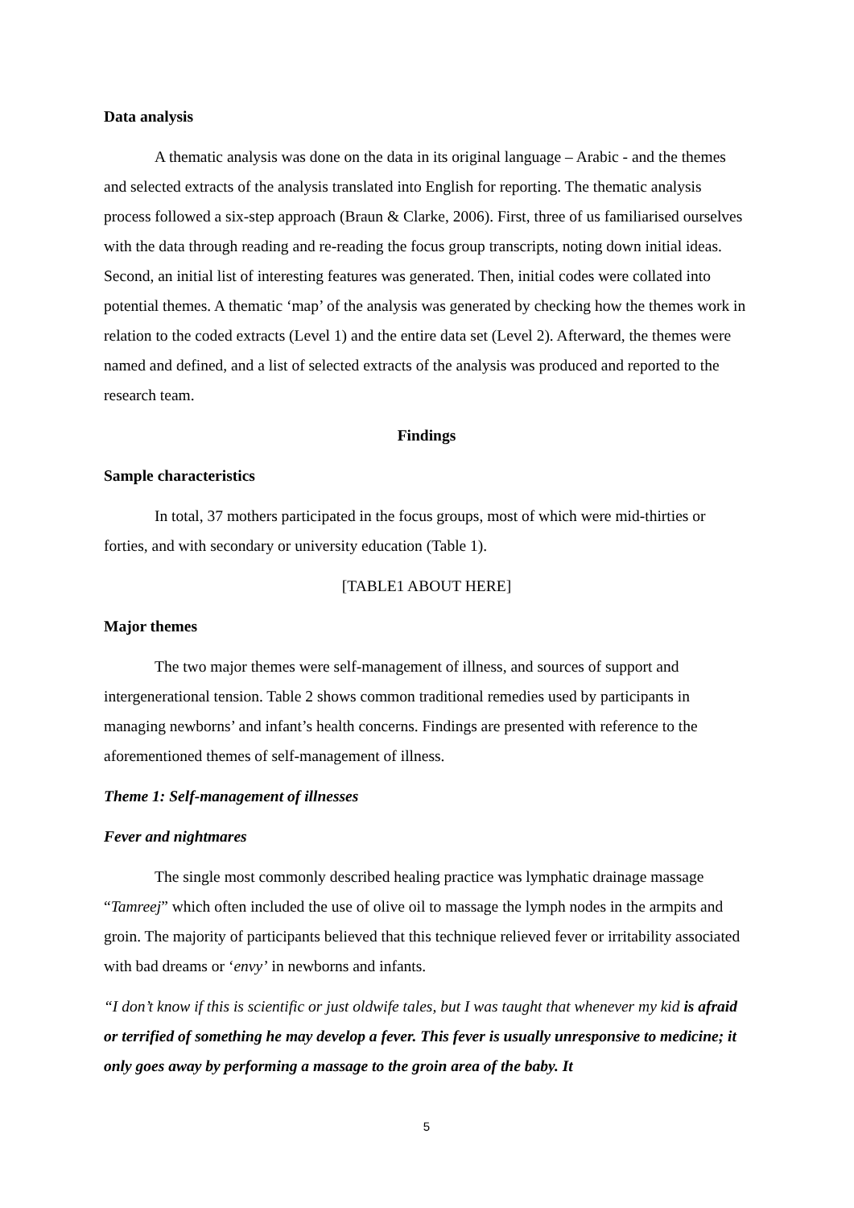Data analysis
A thematic analysis was done on the data in its original language – Arabic - and the themes and selected extracts of the analysis translated into English for reporting. The thematic analysis process followed a six-step approach (Braun & Clarke, 2006). First, three of us familiarised ourselves with the data through reading and re-reading the focus group transcripts, noting down initial ideas. Second, an initial list of interesting features was generated. Then, initial codes were collated into potential themes. A thematic ‘map’ of the analysis was generated by checking how the themes work in relation to the coded extracts (Level 1) and the entire data set (Level 2). Afterward, the themes were named and defined, and a list of selected extracts of the analysis was produced and reported to the research team.
Findings
Sample characteristics
In total, 37 mothers participated in the focus groups, most of which were mid-thirties or forties, and with secondary or university education (Table 1).
[TABLE1 ABOUT HERE]
Major themes
The two major themes were self-management of illness, and sources of support and intergenerational tension. Table 2 shows common traditional remedies used by participants in managing newborns’ and infant’s health concerns. Findings are presented with reference to the aforementioned themes of self-management of illness.
Theme 1: Self-management of illnesses
Fever and nightmares
The single most commonly described healing practice was lymphatic drainage massage “Tamreej” which often included the use of olive oil to massage the lymph nodes in the armpits and groin. The majority of participants believed that this technique relieved fever or irritability associated with bad dreams or ‘envy’ in newborns and infants.
“I don’t know if this is scientific or just oldwife tales, but I was taught that whenever my kid is afraid or terrified of something he may develop a fever. This fever is usually unresponsive to medicine; it only goes away by performing a massage to the groin area of the baby. It
5